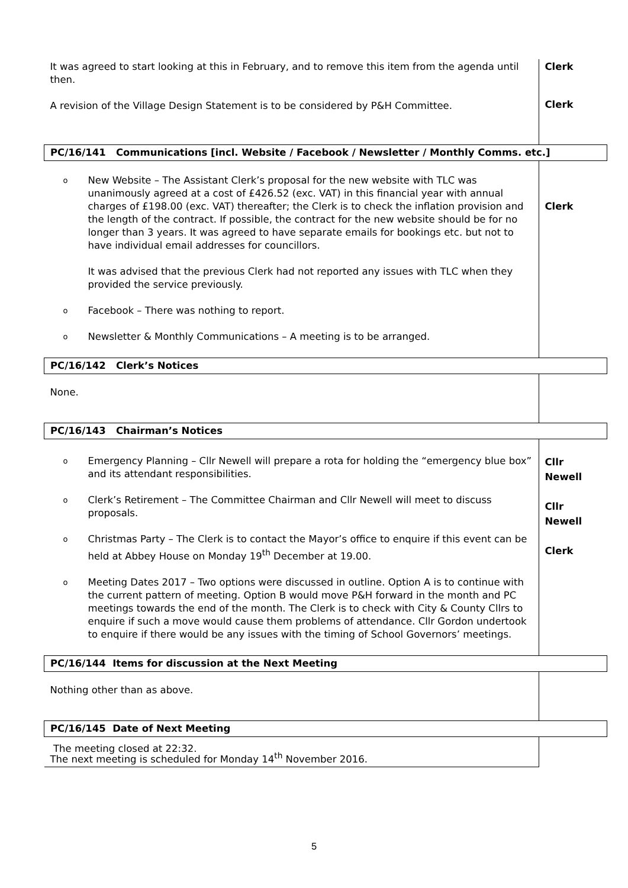| It was agreed to start looking at this in February, and to remove this item from the agenda until then. A revision of the Village Design Statement is to be considered by P&H Committee. | Clerk Clerk |
| PC/16/141 Communications [incl. Website / Facebook / Newsletter / Monthly Comms. etc.] | |
| o New Website – The Assistant Clerk’s proposal for the new website with TLC was unanimously agreed at a cost of £426.52 (exc. VAT) in this financial year with annual charges of £198.00 (exc. VAT) thereafter; the Clerk is to check the inflation provision and the length of the contract. If possible, the contract for the new website should be for no longer than 3 years. It was agreed to have separate emails for bookings etc. but not to have individual email addresses for councillors. It was advised that the previous Clerk had not reported any issues with TLC when they provided the service previously. o Facebook – There was nothing to report. o Newsletter & Monthly Communications – A meeting is to be arranged. | Clerk |
| PC/16/142 Clerk’s Notices | |
| None. | |
| PC/16/143 Chairman’s Notices | |
| o Emergency Planning – Cllr Newell will prepare a rota for holding the “emergency blue box” and its attendant responsibilities. o Clerk’s Retirement – The Committee Chairman and Cllr Newell will meet to discuss proposals. o Christmas Party – The Clerk is to contact the Mayor’s office to enquire if this event can be held at Abbey House on Monday 19<sup>th</sup> December at 19.00. o Meeting Dates 2017 – Two options were discussed in outline. Option A is to continue with the current pattern of meeting. Option B would move P&H forward in the month and PC meetings towards the end of the month. The Clerk is to check with City & County Cllrs to enquire if such a move would cause them problems of attendance. Cllr Gordon undertook to enquire if there would be any issues with the timing of School Governors’ meetings. | Cllr Newell Cllr Newell Clerk |
| PC/16/144 Items for discussion at the Next Meeting | |
| Nothing other than as above. | |
| PC/16/145 Date of Next Meeting | |
| The next meeting is scheduled for Monday 14<sup>th</sup> November 2016. | |
The meeting closed at 22:32.
5